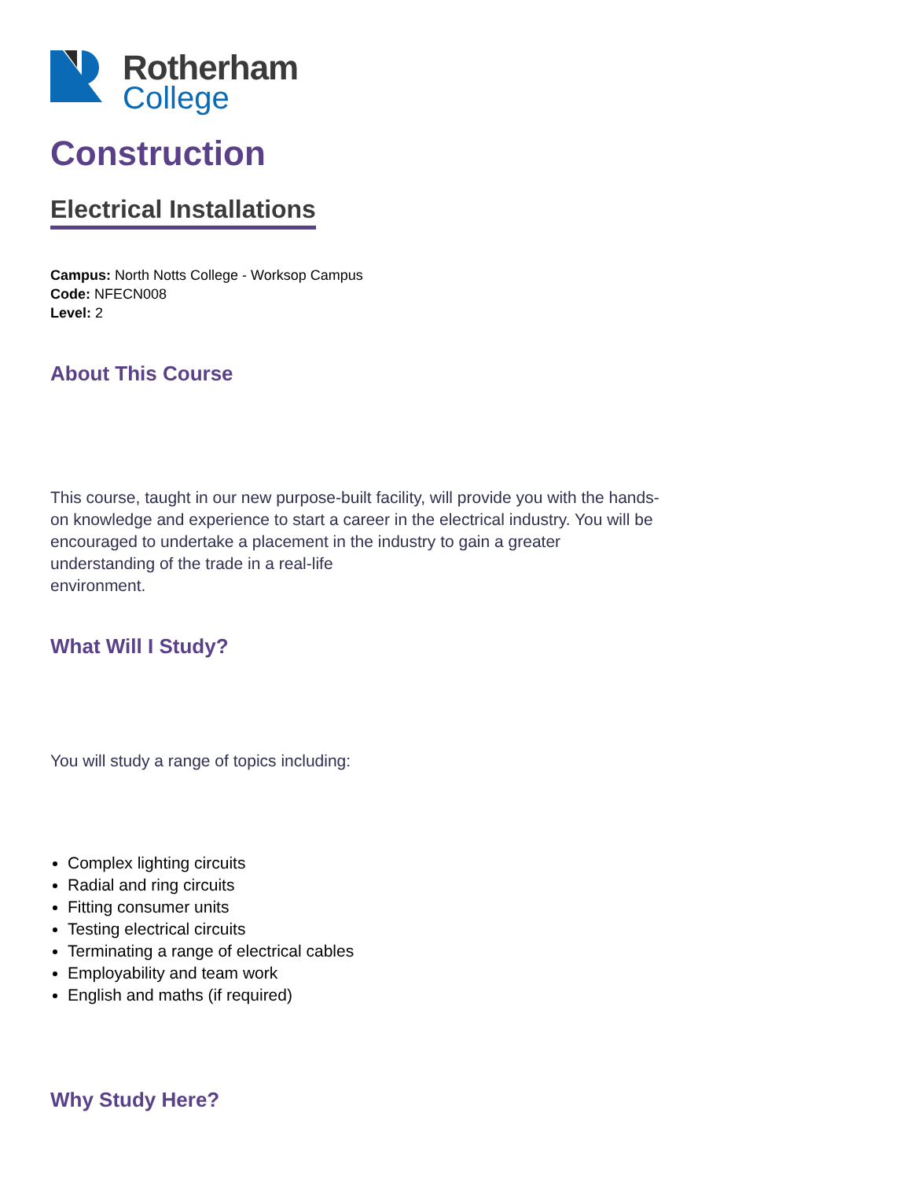Rotherham
College
Construction
Electrical Installations
Campus: North Notts College - Worksop Campus
Code: NFECN008
Level: 2
About This Course
This course, taught in our new purpose-built facility, will provide you with the hands-on knowledge and experience to start a career in the electrical industry. You will be encouraged to undertake a placement in the industry to gain a greater understanding of the trade in a real-life
environment.
What Will I Study?
You will study a range of topics including:
Complex lighting circuits
Radial and ring circuits
Fitting consumer units
Testing electrical circuits
Terminating a range of electrical cables
Employability and team work
English and maths (if required)
Why Study Here?